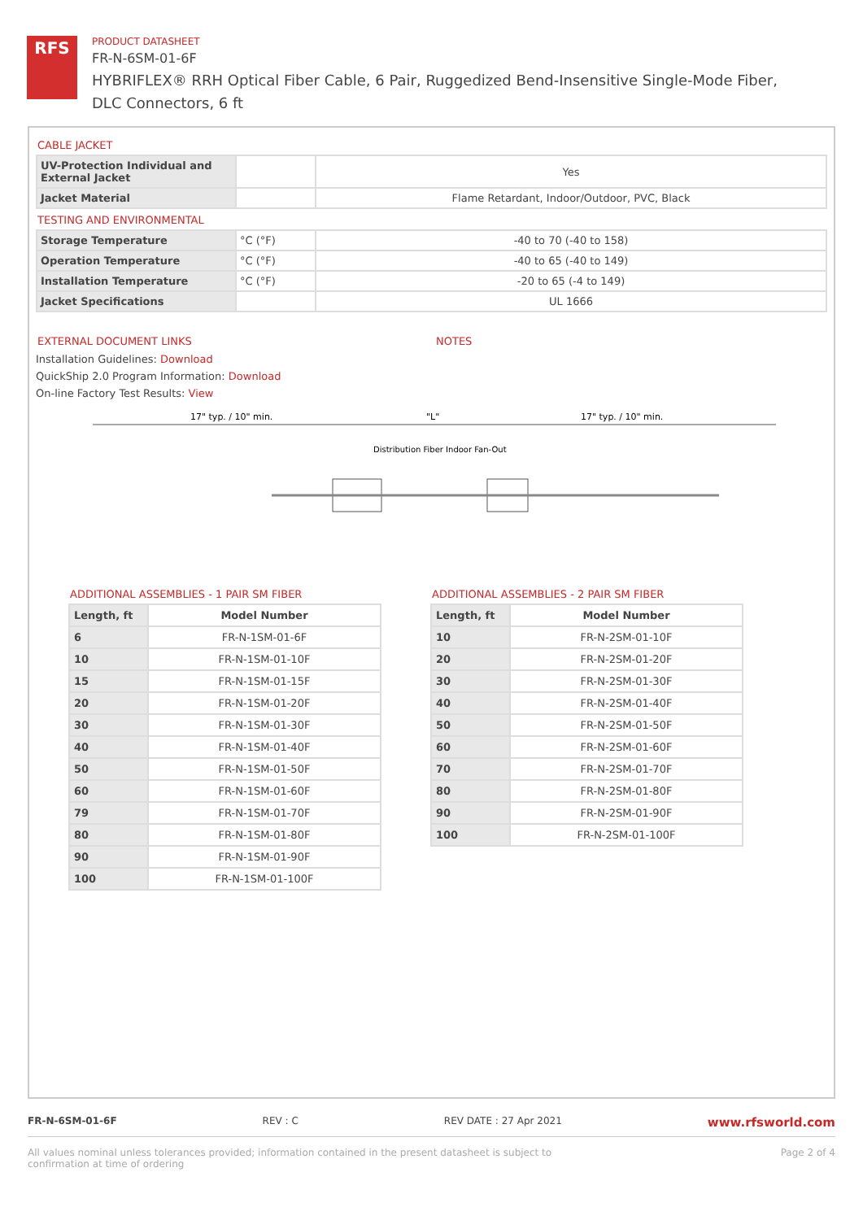RFS
PRODUCT DATASHEET
FR-N-6SM-01-6F
HYBRIFLEX® RRH Optical Fiber Cable, 6 Pair, Ruggedized Bend-Insensitive Single-Mode Fiber, DLC Connectors, 6 ft
CABLE JACKET
| UV-Protection Individual and External Jacket | | Yes |
| Jacket Material | | Flame Retardant, Indoor/Outdoor, PVC, Black |
TESTING AND ENVIRONMENTAL
| Storage Temperature | °C (°F) | -40 to 70 (-40 to 158) |
| Operation Temperature | °C (°F) | -40 to 65 (-40 to 149) |
| Installation Temperature | °C (°F) | -20 to 65 (-4 to 149) |
| Jacket Specifications | | UL 1666 |
EXTERNAL DOCUMENT LINKS
Installation Guidelines: Download
QuickShip 2.0 Program Information: Download
On-line Factory Test Results: View
NOTES
17" typ. / 10" min.
"L"
17" typ. / 10" min.
Distribution Fiber Indoor Fan-Out
ADDITIONAL ASSEMBLIES - 1 PAIR SM FIBER
| Length, ft | Model Number |
| --- | --- |
| 6 | FR-N-1SM-01-6F |
| 10 | FR-N-1SM-01-10F |
| 15 | FR-N-1SM-01-15F |
| 20 | FR-N-1SM-01-20F |
| 30 | FR-N-1SM-01-30F |
| 40 | FR-N-1SM-01-40F |
| 50 | FR-N-1SM-01-50F |
| 60 | FR-N-1SM-01-60F |
| 79 | FR-N-1SM-01-70F |
| 80 | FR-N-1SM-01-80F |
| 90 | FR-N-1SM-01-90F |
| 100 | FR-N-1SM-01-100F |
ADDITIONAL ASSEMBLIES - 2 PAIR SM FIBER
| Length, ft | Model Number |
| --- | --- |
| 10 | FR-N-2SM-01-10F |
| 20 | FR-N-2SM-01-20F |
| 30 | FR-N-2SM-01-30F |
| 40 | FR-N-2SM-01-40F |
| 50 | FR-N-2SM-01-50F |
| 60 | FR-N-2SM-01-60F |
| 70 | FR-N-2SM-01-70F |
| 80 | FR-N-2SM-01-80F |
| 90 | FR-N-2SM-01-90F |
| 100 | FR-N-2SM-01-100F |
FR-N-6SM-01-6F REV : C REV DATE : 27 Apr 2021 www.rfsworld.com
All values nominal unless tolerances provided; information contained in the present datasheet is subject to confirmation at time of ordering Page 2 of 4